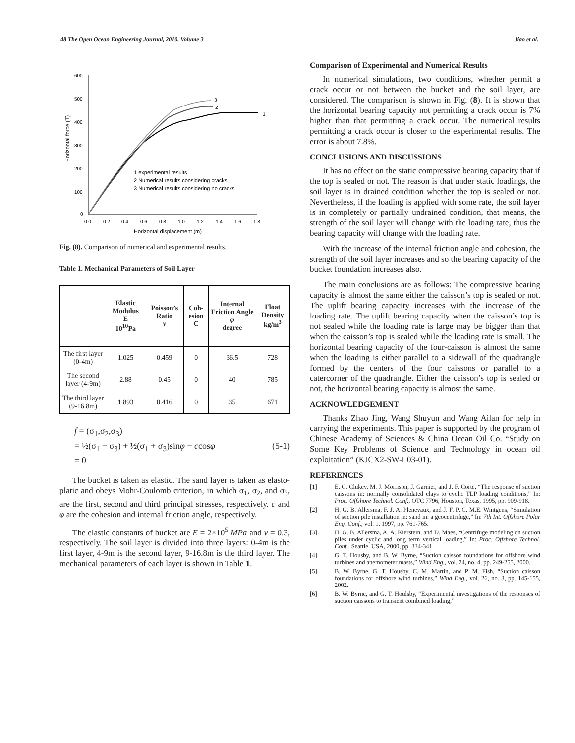48 The Open Ocean Engineering Journal, 2010, Volume 3 Jiao et al.
600
500
400
300
200
100
0
0.0
0.2
0.4
0.6
0.8
1.0
1.2
1.4
1.6
1.8
Horizontal displacement (m)
Horizontal force (T)
3
2
1
1 experimental results
2 Numerical results considering cracks
3 Numerical results considering no cracks
Fig. (8). Comparison of numerical and experimental results.
Table 1. Mechanical Parameters of Soil Layer
| | Elastic Modulus E 10<sup>10</sup>Pa | Poisson’s Ratio ν | Coh-esion C | Internal Friction Angle φ degree | Float Density kg/m<sup>3</sup> |
| --- | --- | --- | --- | --- | --- |
| The first layer (0-4m) | 1.025 | 0.459 | 0 | 36.5 | 728 |
| The second layer (4-9m) | 2.88 | 0.45 | 0 | 40 | 785 |
| The third layer (9-16.8m) | 1.893 | 0.416 | 0 | 35 | 671 |
f = (σ<sub>1</sub>,σ<sub>2</sub>,σ<sub>3</sub>)
= ½(σ<sub>1</sub> − σ<sub>3</sub>) + ½(σ<sub>1</sub> + σ<sub>3</sub>)sinφ − ccosφ (5-1)
= 0
The bucket is taken as elastic. The sand layer is taken as elasto-platic and obeys Mohr-Coulomb criterion, in which σ<sub>1</sub>, σ<sub>2</sub>, and σ<sub>3</sub>, are the first, second and third principal stresses, respectively. c and φ are the cohesion and internal friction angle, respectively.
The elastic constants of bucket are E = 2×10<sup>5</sup> MPa and ν = 0.3, respectively. The soil layer is divided into three layers: 0-4m is the first layer, 4-9m is the second layer, 9-16.8m is the third layer. The mechanical parameters of each layer is shown in Table 1.
Comparison of Experimental and Numerical Results
In numerical simulations, two conditions, whether permit a crack occur or not between the bucket and the soil layer, are considered. The comparison is shown in Fig. (8). It is shown that the horizontal bearing capacity not permitting a crack occur is 7% higher than that permitting a crack occur. The numerical results permitting a crack occur is closer to the experimental results. The error is about 7.8%.
CONCLUSIONS AND DISCUSSIONS
It has no effect on the static compressive bearing capacity that if the top is sealed or not. The reason is that under static loadings, the soil layer is in drained condition whether the top is sealed or not. Nevertheless, if the loading is applied with some rate, the soil layer is in completely or partially undrained condition, that means, the strength of the soil layer will change with the loading rate, thus the bearing capacity will change with the loading rate.
With the increase of the internal friction angle and cohesion, the strength of the soil layer increases and so the bearing capacity of the bucket foundation increases also.
The main conclusions are as follows: The compressive bearing capacity is almost the same either the caisson’s top is sealed or not. The uplift bearing capacity increases with the increase of the loading rate. The uplift bearing capacity when the caisson’s top is not sealed while the loading rate is large may be bigger than that when the caisson’s top is sealed while the loading rate is small. The horizontal bearing capacity of the four-caisson is almost the same when the loading is either parallel to a sidewall of the quadrangle formed by the centers of the four caissons or parallel to a catercorner of the quadrangle. Either the caisson’s top is sealed or not, the horizontal bearing capacity is almost the same.
ACKNOWLEDGEMENT
Thanks Zhao Jing, Wang Shuyun and Wang Ailan for help in carrying the experiments. This paper is supported by the program of Chinese Academy of Sciences & China Ocean Oil Co. “Study on Some Key Problems of Science and Technology in ocean oil exploitation” (KJCX2-SW-L03-01).
REFERENCES
[1] E. C. Clukey, M. J. Morrison, J. Garnier, and J. F. Corte, “The response of suction caissons in: normally consolidated clays to cyclic TLP loading conditions,” In: Proc. Offshore Technol. Conf., OTC 7796, Houston, Texas, 1995, pp. 909-918.
[2] H. G. B. Allersma, F. J. A. Plenevaux, and J. F. P. C. M.E. Wintgens, “Simulation of suction pile installation in: sand in: a geocentrifuge,” In: 7th Int. Offshore Polar Eng. Conf., vol. 1, 1997, pp. 761-765.
[3] H. G. B. Allersma, A. A. Kierstein, and D. Maes, “Centrifuge modeling on suction piles under cyclic and long term vertical loading,” In: Proc. Offshore Technol. Conf., Seattle, USA, 2000, pp. 334-341.
[4] G. T. Housby, and B. W. Byrne, “Suction caisson foundations for offshore wind turbines and anemometer masts,” Wind Eng., vol. 24, no. 4, pp. 249-255, 2000.
[5] B. W. Byrne, G. T. Housby, C. M. Martin, and P. M. Fish, “Suction caisson foundations for offshore wind turbines,” Wind Eng., vol. 26, no. 3, pp. 145-155, 2002.
[6] B. W. Byrne, and G. T. Houlsby, “Experimental investigations of the responses of suction caissons to transient combined loading,”